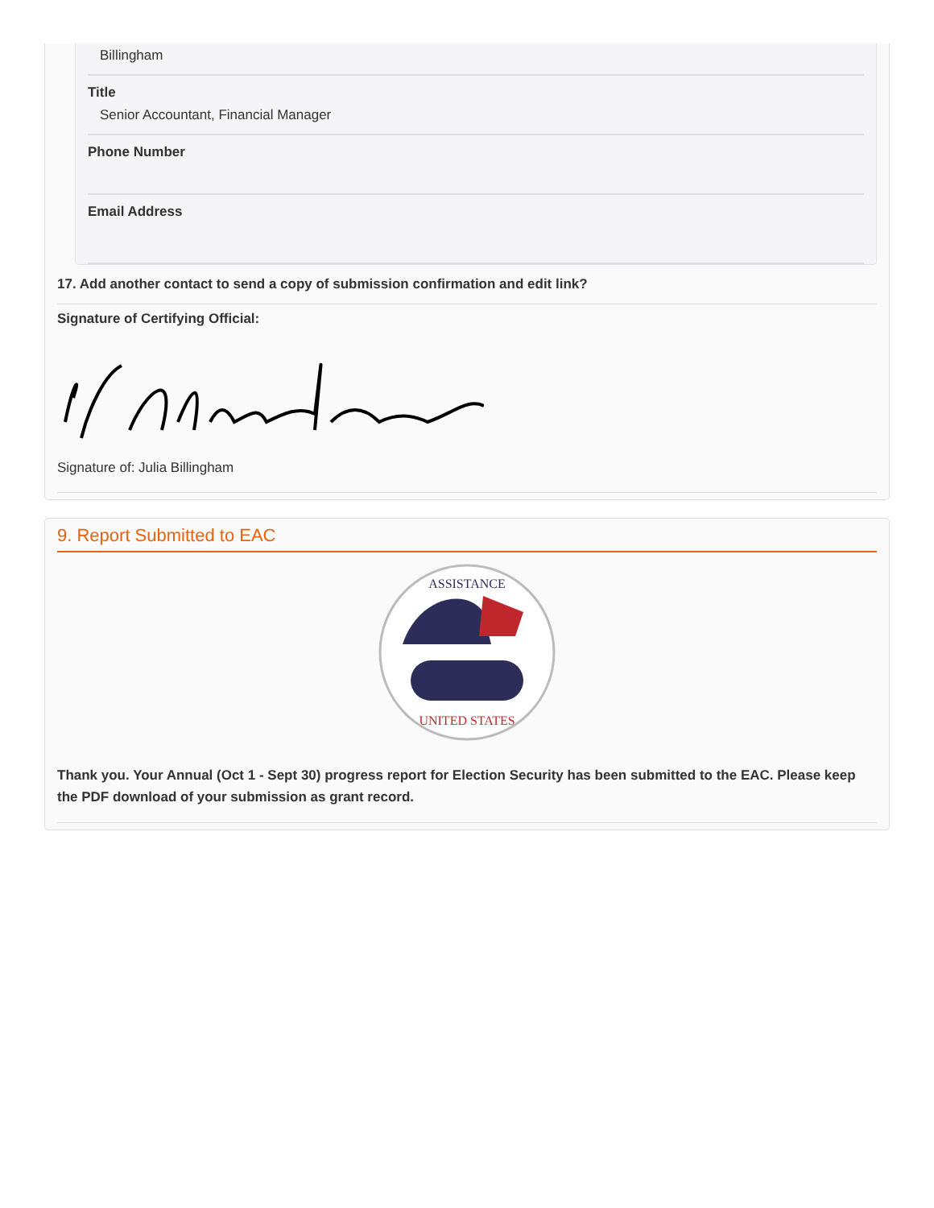Billingham
Title
Senior Accountant, Financial Manager
Phone Number
Email Address
17. Add another contact to send a copy of submission confirmation and edit link?
Signature of Certifying Official:
Signature of: Julia Billingham
9. Report Submitted to EAC
ASSISTANCE
UNITED STATES
Thank you. Your Annual (Oct 1 - Sept 30) progress report for Election Security has been submitted to the EAC. Please keep the PDF download of your submission as grant record.